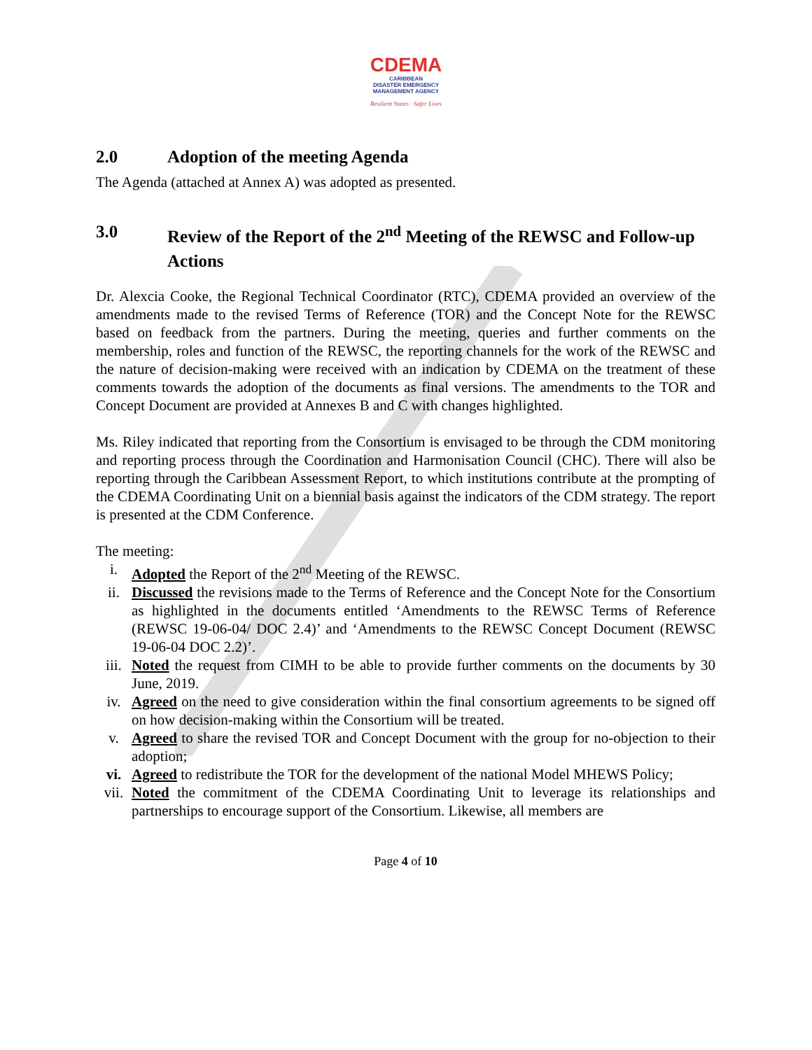CDEMA
CARIBBEAN
DISASTER EMERGENCY
MANAGEMENT AGENCY
Resilient States · Safer Lives
2.0 Adoption of the meeting Agenda
The Agenda (attached at Annex A) was adopted as presented.
3.0 Review of the Report of the 2<sup>nd</sup> Meeting of the REWSC and Follow-up Actions
Dr. Alexcia Cooke, the Regional Technical Coordinator (RTC), CDEMA provided an overview of the amendments made to the revised Terms of Reference (TOR) and the Concept Note for the REWSC based on feedback from the partners. During the meeting, queries and further comments on the membership, roles and function of the REWSC, the reporting channels for the work of the REWSC and the nature of decision-making were received with an indication by CDEMA on the treatment of these comments towards the adoption of the documents as final versions. The amendments to the TOR and Concept Document are provided at Annexes B and C with changes highlighted.
Ms. Riley indicated that reporting from the Consortium is envisaged to be through the CDM monitoring and reporting process through the Coordination and Harmonisation Council (CHC). There will also be reporting through the Caribbean Assessment Report, to which institutions contribute at the prompting of the CDEMA Coordinating Unit on a biennial basis against the indicators of the CDM strategy. The report is presented at the CDM Conference.
The meeting:
i. Adopted the Report of the 2<sup>nd</sup> Meeting of the REWSC.
ii. Discussed the revisions made to the Terms of Reference and the Concept Note for the Consortium as highlighted in the documents entitled ‘Amendments to the REWSC Terms of Reference (REWSC 19-06-04/ DOC 2.4)’ and ‘Amendments to the REWSC Concept Document (REWSC 19-06-04 DOC 2.2)’.
iii. Noted the request from CIMH to be able to provide further comments on the documents by 30 June, 2019.
iv. Agreed on the need to give consideration within the final consortium agreements to be signed off on how decision-making within the Consortium will be treated.
v. Agreed to share the revised TOR and Concept Document with the group for no-objection to their adoption;
vi. Agreed to redistribute the TOR for the development of the national Model MHEWS Policy;
vii. Noted the commitment of the CDEMA Coordinating Unit to leverage its relationships and partnerships to encourage support of the Consortium. Likewise, all members are
Page 4 of 10